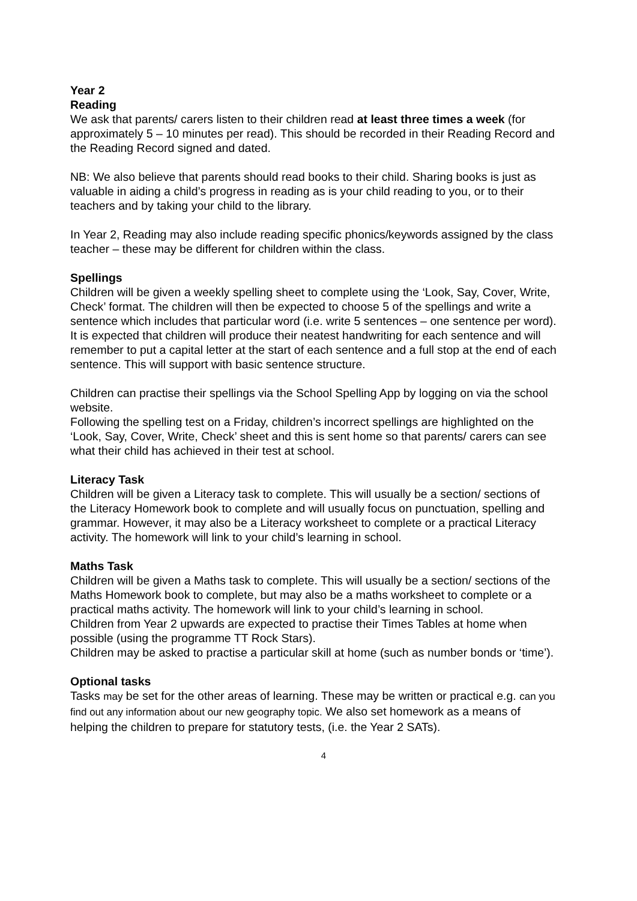Year 2
Reading
We ask that parents/ carers listen to their children read at least three times a week (for approximately 5 – 10 minutes per read). This should be recorded in their Reading Record and the Reading Record signed and dated.
NB: We also believe that parents should read books to their child. Sharing books is just as valuable in aiding a child’s progress in reading as is your child reading to you, or to their teachers and by taking your child to the library.
In Year 2, Reading may also include reading specific phonics/keywords assigned by the class teacher – these may be different for children within the class.
Spellings
Children will be given a weekly spelling sheet to complete using the ‘Look, Say, Cover, Write, Check’ format. The children will then be expected to choose 5 of the spellings and write a sentence which includes that particular word (i.e. write 5 sentences – one sentence per word). It is expected that children will produce their neatest handwriting for each sentence and will remember to put a capital letter at the start of each sentence and a full stop at the end of each sentence. This will support with basic sentence structure.
Children can practise their spellings via the School Spelling App by logging on via the school website.
Following the spelling test on a Friday, children’s incorrect spellings are highlighted on the ‘Look, Say, Cover, Write, Check’ sheet and this is sent home so that parents/ carers can see what their child has achieved in their test at school.
Literacy Task
Children will be given a Literacy task to complete. This will usually be a section/ sections of the Literacy Homework book to complete and will usually focus on punctuation, spelling and grammar. However, it may also be a Literacy worksheet to complete or a practical Literacy activity. The homework will link to your child’s learning in school.
Maths Task
Children will be given a Maths task to complete. This will usually be a section/ sections of the Maths Homework book to complete, but may also be a maths worksheet to complete or a practical maths activity. The homework will link to your child’s learning in school.
Children from Year 2 upwards are expected to practise their Times Tables at home when possible (using the programme TT Rock Stars).
Children may be asked to practise a particular skill at home (such as number bonds or ‘time’).
Optional tasks
Tasks may be set for the other areas of learning. These may be written or practical e.g. can you find out any information about our new geography topic. We also set homework as a means of helping the children to prepare for statutory tests, (i.e. the Year 2 SATs).
4